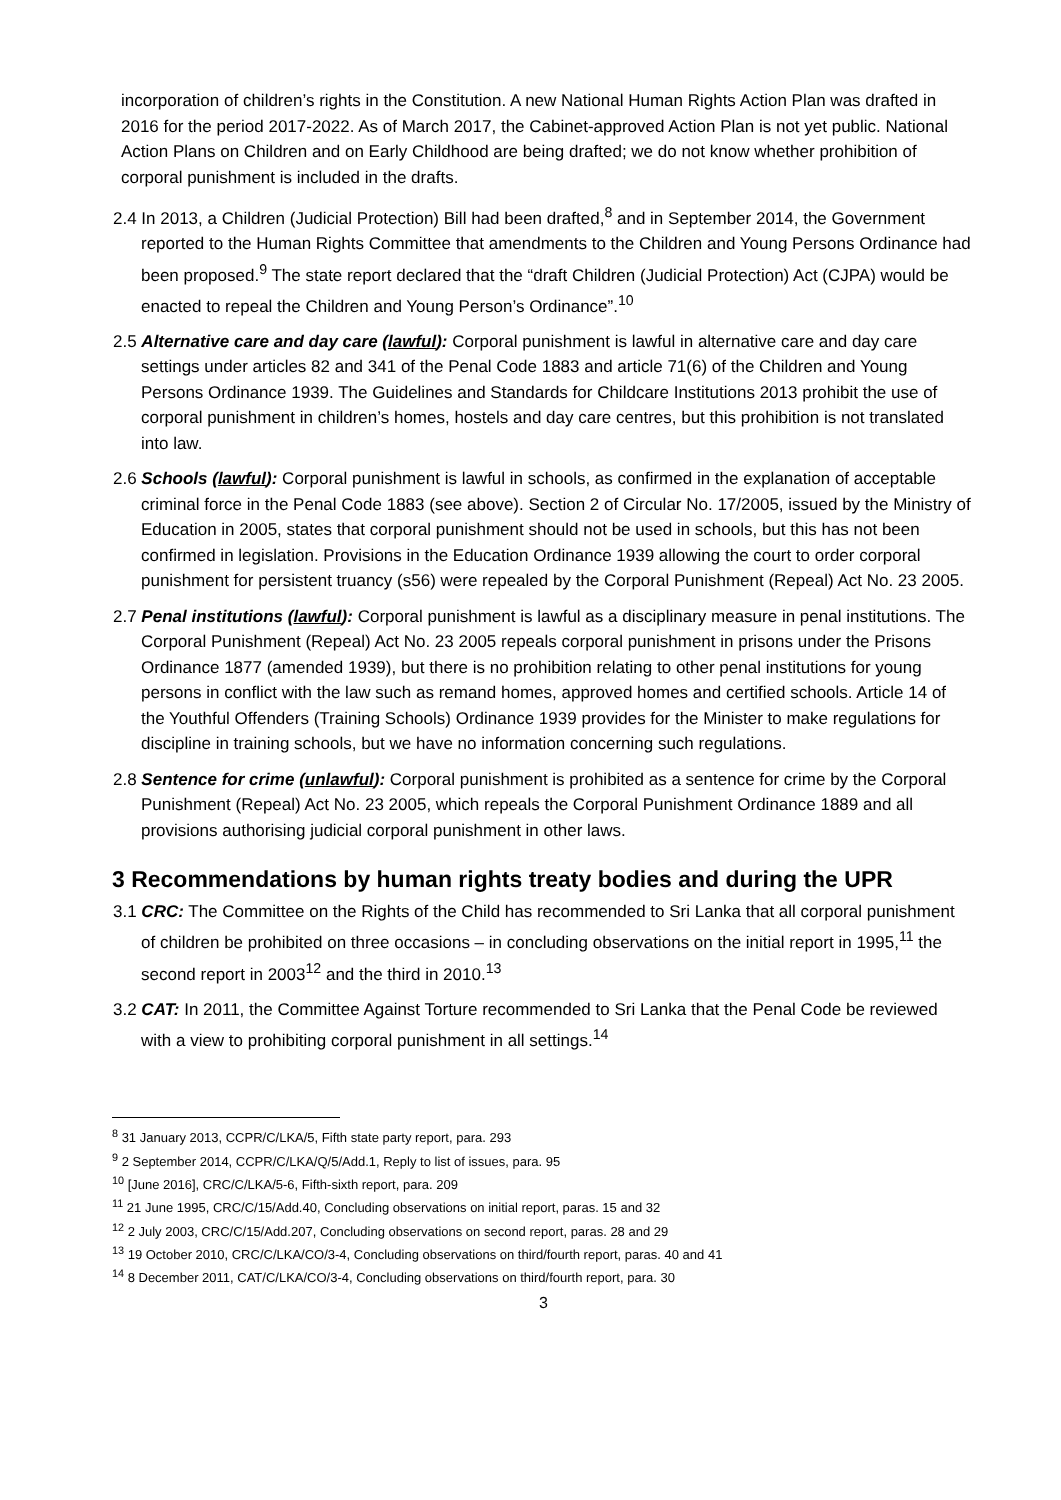incorporation of children’s rights in the Constitution. A new National Human Rights Action Plan was drafted in 2016 for the period 2017-2022. As of March 2017, the Cabinet-approved Action Plan is not yet public. National Action Plans on Children and on Early Childhood are being drafted; we do not know whether prohibition of corporal punishment is included in the drafts.
2.4 In 2013, a Children (Judicial Protection) Bill had been drafted,<sup>8</sup> and in September 2014, the Government reported to the Human Rights Committee that amendments to the Children and Young Persons Ordinance had been proposed.<sup>9</sup> The state report declared that the “draft Children (Judicial Protection) Act (CJPA) would be enacted to repeal the Children and Young Person’s Ordinance”.<sup>10</sup>
2.5 Alternative care and day care (lawful): Corporal punishment is lawful in alternative care and day care settings under articles 82 and 341 of the Penal Code 1883 and article 71(6) of the Children and Young Persons Ordinance 1939. The Guidelines and Standards for Childcare Institutions 2013 prohibit the use of corporal punishment in children’s homes, hostels and day care centres, but this prohibition is not translated into law.
2.6 Schools (lawful): Corporal punishment is lawful in schools, as confirmed in the explanation of acceptable criminal force in the Penal Code 1883 (see above). Section 2 of Circular No. 17/2005, issued by the Ministry of Education in 2005, states that corporal punishment should not be used in schools, but this has not been confirmed in legislation. Provisions in the Education Ordinance 1939 allowing the court to order corporal punishment for persistent truancy (s56) were repealed by the Corporal Punishment (Repeal) Act No. 23 2005.
2.7 Penal institutions (lawful): Corporal punishment is lawful as a disciplinary measure in penal institutions. The Corporal Punishment (Repeal) Act No. 23 2005 repeals corporal punishment in prisons under the Prisons Ordinance 1877 (amended 1939), but there is no prohibition relating to other penal institutions for young persons in conflict with the law such as remand homes, approved homes and certified schools. Article 14 of the Youthful Offenders (Training Schools) Ordinance 1939 provides for the Minister to make regulations for discipline in training schools, but we have no information concerning such regulations.
2.8 Sentence for crime (unlawful): Corporal punishment is prohibited as a sentence for crime by the Corporal Punishment (Repeal) Act No. 23 2005, which repeals the Corporal Punishment Ordinance 1889 and all provisions authorising judicial corporal punishment in other laws.
3 Recommendations by human rights treaty bodies and during the UPR
3.1 CRC: The Committee on the Rights of the Child has recommended to Sri Lanka that all corporal punishment of children be prohibited on three occasions – in concluding observations on the initial report in 1995,<sup>11</sup> the second report in 2003<sup>12</sup> and the third in 2010.<sup>13</sup>
3.2 CAT: In 2011, the Committee Against Torture recommended to Sri Lanka that the Penal Code be reviewed with a view to prohibiting corporal punishment in all settings.<sup>14</sup>
<sup>8</sup> 31 January 2013, CCPR/C/LKA/5, Fifth state party report, para. 293
<sup>9</sup> 2 September 2014, CCPR/C/LKA/Q/5/Add.1, Reply to list of issues, para. 95
<sup>10</sup> [June 2016], CRC/C/LKA/5-6, Fifth-sixth report, para. 209
<sup>11</sup> 21 June 1995, CRC/C/15/Add.40, Concluding observations on initial report, paras. 15 and 32
<sup>12</sup> 2 July 2003, CRC/C/15/Add.207, Concluding observations on second report, paras. 28 and 29
<sup>13</sup> 19 October 2010, CRC/C/LKA/CO/3-4, Concluding observations on third/fourth report, paras. 40 and 41
<sup>14</sup> 8 December 2011, CAT/C/LKA/CO/3-4, Concluding observations on third/fourth report, para. 30
3